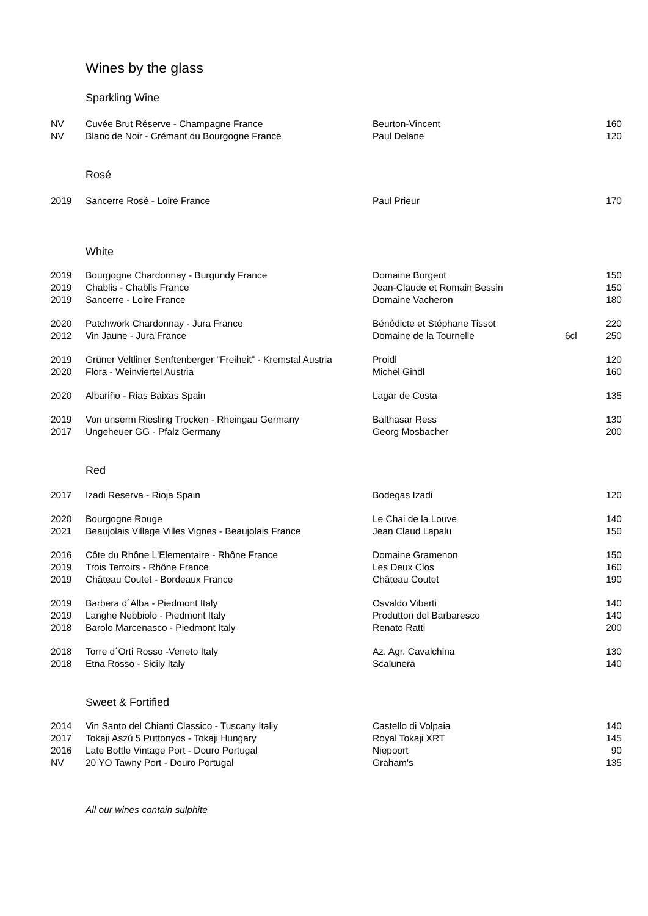Wines by the glass
Sparkling Wine
| NV | Cuvée Brut Réserve - Champagne France | Beurton-Vincent | | 160 |
| NV | Blanc de Noir - Crémant du Bourgogne France | Paul Delane | | 120 |
Rosé
| 2019 | Sancerre Rosé - Loire France | Paul Prieur | | 170 |
White
| 2019 | Bourgogne Chardonnay - Burgundy France | Domaine Borgeot | | 150 |
| 2019 | Chablis - Chablis France | Jean-Claude et Romain Bessin | | 150 |
| 2019 | Sancerre - Loire France | Domaine Vacheron | | 180 |
| 2020 | Patchwork Chardonnay - Jura France | Bénédicte et Stéphane Tissot | | 220 |
| 2012 | Vin Jaune - Jura France | Domaine de la Tournelle | 6cl | 250 |
| 2019 | Grüner Veltliner Senftenberger "Freiheit" - Kremstal Austria | Proidl | | 120 |
| 2020 | Flora - Weinviertel Austria | Michel Gindl | | 160 |
| 2020 | Albariño - Rias Baixas Spain | Lagar de Costa | | 135 |
| 2019 | Von unserm Riesling Trocken - Rheingau Germany | Balthasar Ress | | 130 |
| 2017 | Ungeheuer GG - Pfalz Germany | Georg Mosbacher | | 200 |
Red
| 2017 | Izadi Reserva - Rioja Spain | Bodegas Izadi | | 120 |
| 2020 | Bourgogne Rouge | Le Chai de la Louve | | 140 |
| 2021 | Beaujolais Village Villes Vignes - Beaujolais France | Jean Claud Lapalu | | 150 |
| 2016 | Côte du Rhône L'Elementaire - Rhône France | Domaine Gramenon | | 150 |
| 2019 | Trois Terroirs - Rhône France | Les Deux Clos | | 160 |
| 2019 | Château Coutet - Bordeaux France | Château Coutet | | 190 |
| 2019 | Barbera d´Alba - Piedmont Italy | Osvaldo Viberti | | 140 |
| 2019 | Langhe Nebbiolo - Piedmont Italy | Produttori del Barbaresco | | 140 |
| 2018 | Barolo Marcenasco - Piedmont Italy | Renato Ratti | | 200 |
| 2018 | Torre d´Orti Rosso -Veneto Italy | Az. Agr. Cavalchina | | 130 |
| 2018 | Etna Rosso - Sicily Italy | Scalunera | | 140 |
Sweet & Fortified
| 2014 | Vin Santo del Chianti Classico - Tuscany Italiy | Castello di Volpaia | | 140 |
| 2017 | Tokaji Aszú 5 Puttonyos - Tokaji Hungary | Royal Tokaji XRT | | 145 |
| 2016 | Late Bottle Vintage Port - Douro Portugal | Niepoort | | 90 |
| NV | 20 YO Tawny Port - Douro Portugal | Graham's | | 135 |
All our wines contain sulphite